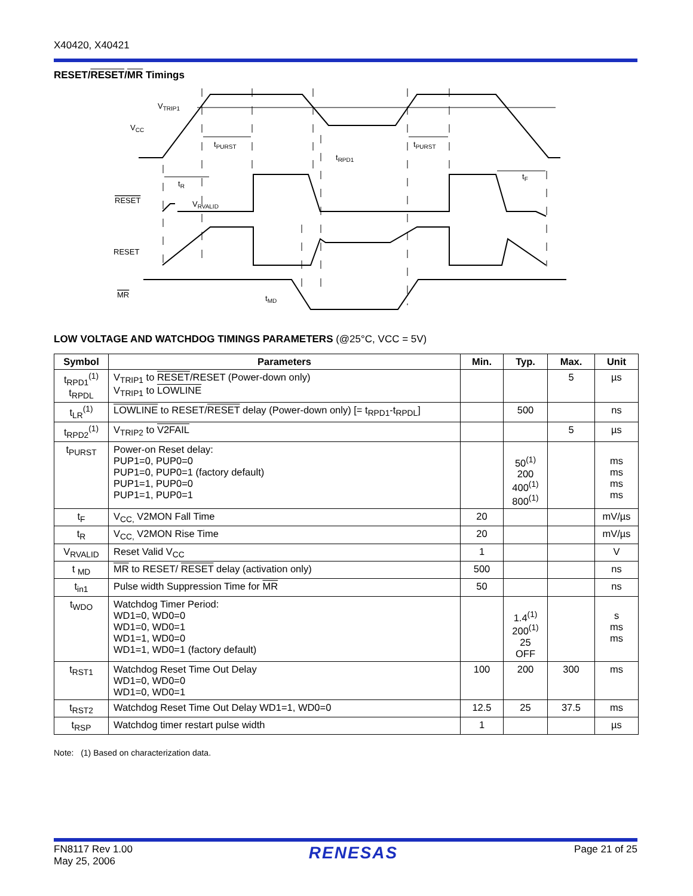X40420, X40421
RESET/RESET/MR Timings
VTRIP1
VCC
tPURST
tPURST
tRPD1
tR
tF
RESET
VRVALID
RESET
MR
tMD
LOW VOLTAGE AND WATCHDOG TIMINGS PARAMETERS (@25°C, VCC = 5V)
| Symbol | Parameters | Min. | Typ. | Max. | Unit |
| --- | --- | --- | --- | --- | --- |
| t<sub>RPD1</sub><sup>(1)</sup> t<sub>RPDL</sub> | V<sub>TRIP1</sub> to RESET /RESET (Power-down only) V<sub>TRIP1</sub> to LOWLINE | | | 5 | µs |
| t<sub>LR</sub><sup>(1)</sup> | LOWLINE to RESET/ RESET delay (Power-down only) [= t<sub>RPD1</sub>-t<sub>RPDL</sub>] | | 500 | | ns |
| t<sub>RPD2</sub><sup>(1)</sup> | V<sub>TRIP2</sub> to V2FAIL | | | 5 | µs |
| t<sub>PURST</sub> | Power-on Reset delay: PUP1=0, PUP0=0 PUP1=0, PUP0=1 (factory default) PUP1=1, PUP0=0 PUP1=1, PUP0=1 | | 50<sup>(1)</sup> 200 400<sup>(1)</sup> 800<sup>(1)</sup> | | ms ms ms ms |
| t<sub>F</sub> | V<sub>CC,</sub> V2MON Fall Time | 20 | | | mV/µs |
| t<sub>R</sub> | V<sub>CC,</sub> V2MON Rise Time | 20 | | | mV/µs |
| V<sub>RVALID</sub> | Reset Valid V<sub>CC</sub> | 1 | | | V |
| t <sub>MD</sub> | MR to RESET/ RESET delay (activation only) | 500 | | | ns |
| t<sub>in1</sub> | Pulse width Suppression Time for MR | 50 | | | ns |
| t<sub>WDO</sub> | Watchdog Timer Period: WD1=0, WD0=0 WD1=0, WD0=1 WD1=1, WD0=0 WD1=1, WD0=1 (factory default) | | 1.4<sup>(1)</sup> 200<sup>(1)</sup> 25 OFF | | s ms ms |
| t<sub>RST1</sub> | Watchdog Reset Time Out Delay WD1=0, WD0=0 WD1=0, WD0=1 | 100 | 200 | 300 | ms |
| t<sub>RST2</sub> | Watchdog Reset Time Out Delay WD1=1, WD0=0 | 12.5 | 25 | 37.5 | ms |
| t<sub>RSP</sub> | Watchdog timer restart pulse width | 1 | | | µs |
Note: (1) Based on characterization data.
FN8117 Rev 1.00
May 25, 2006
RENESAS
Page 21 of 25